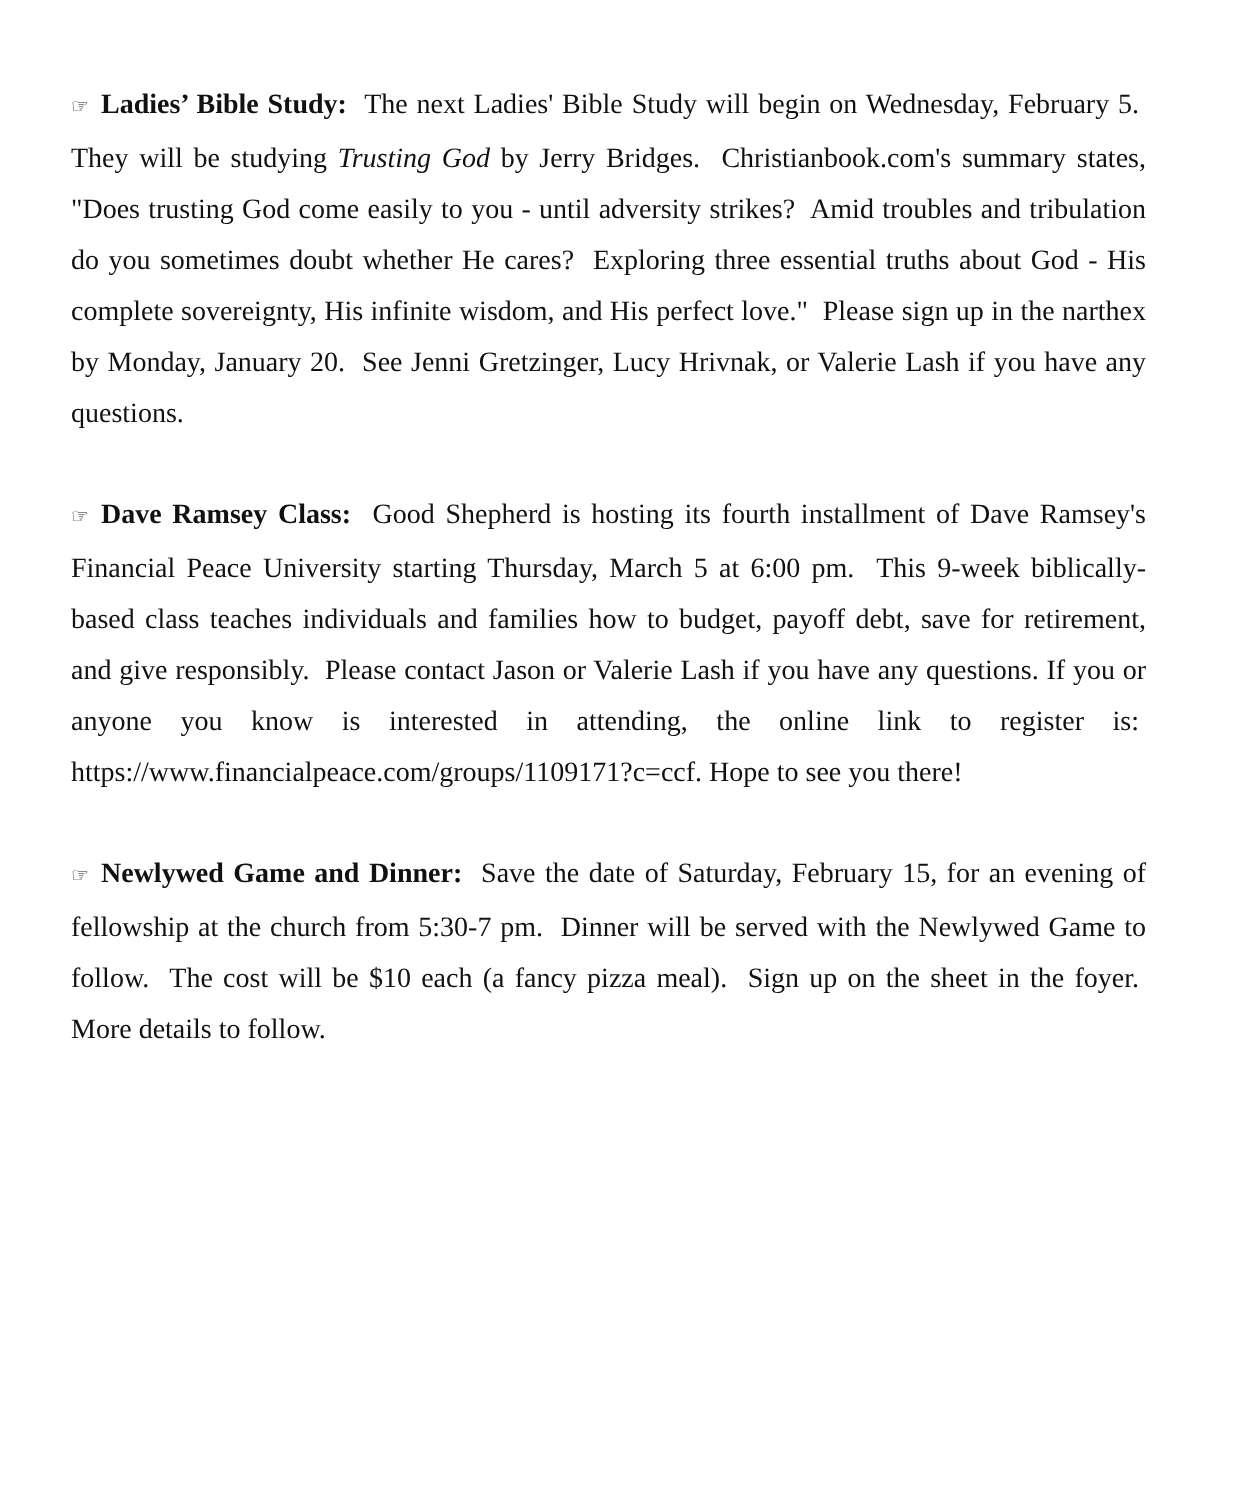☞ Ladies’ Bible Study: The next Ladies' Bible Study will begin on Wednesday, February 5. They will be studying Trusting God by Jerry Bridges. Christianbook.com's summary states, "Does trusting God come easily to you - until adversity strikes? Amid troubles and tribulation do you sometimes doubt whether He cares? Exploring three essential truths about God - His complete sovereignty, His infinite wisdom, and His perfect love." Please sign up in the narthex by Monday, January 20. See Jenni Gretzinger, Lucy Hrivnak, or Valerie Lash if you have any questions.
☞ Dave Ramsey Class: Good Shepherd is hosting its fourth installment of Dave Ramsey's Financial Peace University starting Thursday, March 5 at 6:00 pm. This 9-week biblically-based class teaches individuals and families how to budget, payoff debt, save for retirement, and give responsibly. Please contact Jason or Valerie Lash if you have any questions. If you or anyone you know is interested in attending, the online link to register is: https://www.financialpeace.com/groups/1109171?c=ccf. Hope to see you there!
☞ Newlywed Game and Dinner: Save the date of Saturday, February 15, for an evening of fellowship at the church from 5:30-7 pm. Dinner will be served with the Newlywed Game to follow. The cost will be $10 each (a fancy pizza meal). Sign up on the sheet in the foyer. More details to follow.